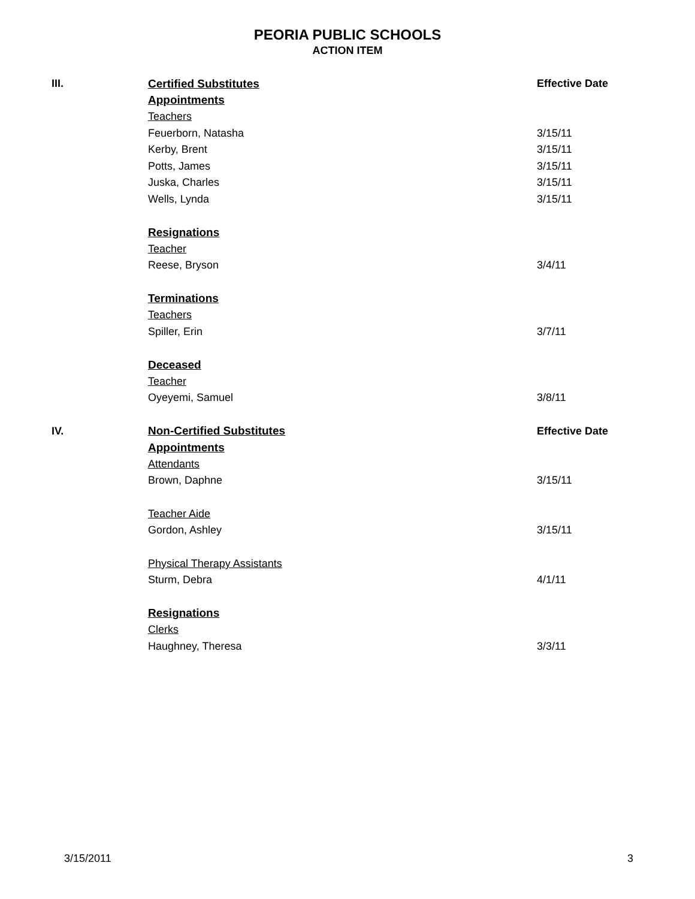PEORIA PUBLIC SCHOOLS
ACTION ITEM
| III. | Certified Substitutes | Effective Date |
| | Appointments | |
| | Teachers | |
| | Feuerborn, Natasha | 3/15/11 |
| | Kerby, Brent | 3/15/11 |
| | Potts, James | 3/15/11 |
| | Juska, Charles | 3/15/11 |
| | Wells, Lynda | 3/15/11 |
| | Resignations | |
| | Teacher | |
| | Reese, Bryson | 3/4/11 |
| | Terminations | |
| | Teachers | |
| | Spiller, Erin | 3/7/11 |
| | Deceased | |
| | Teacher | |
| | Oyeyemi, Samuel | 3/8/11 |
| IV. | Non-Certified Substitutes | Effective Date |
| | Appointments | |
| | Attendants | |
| | Brown, Daphne | 3/15/11 |
| | Teacher Aide | |
| | Gordon, Ashley | 3/15/11 |
| | Physical Therapy Assistants | |
| | Sturm, Debra | 4/1/11 |
| | Resignations | |
| | Clerks | |
| | Haughney, Theresa | 3/3/11 |
3/15/2011 3